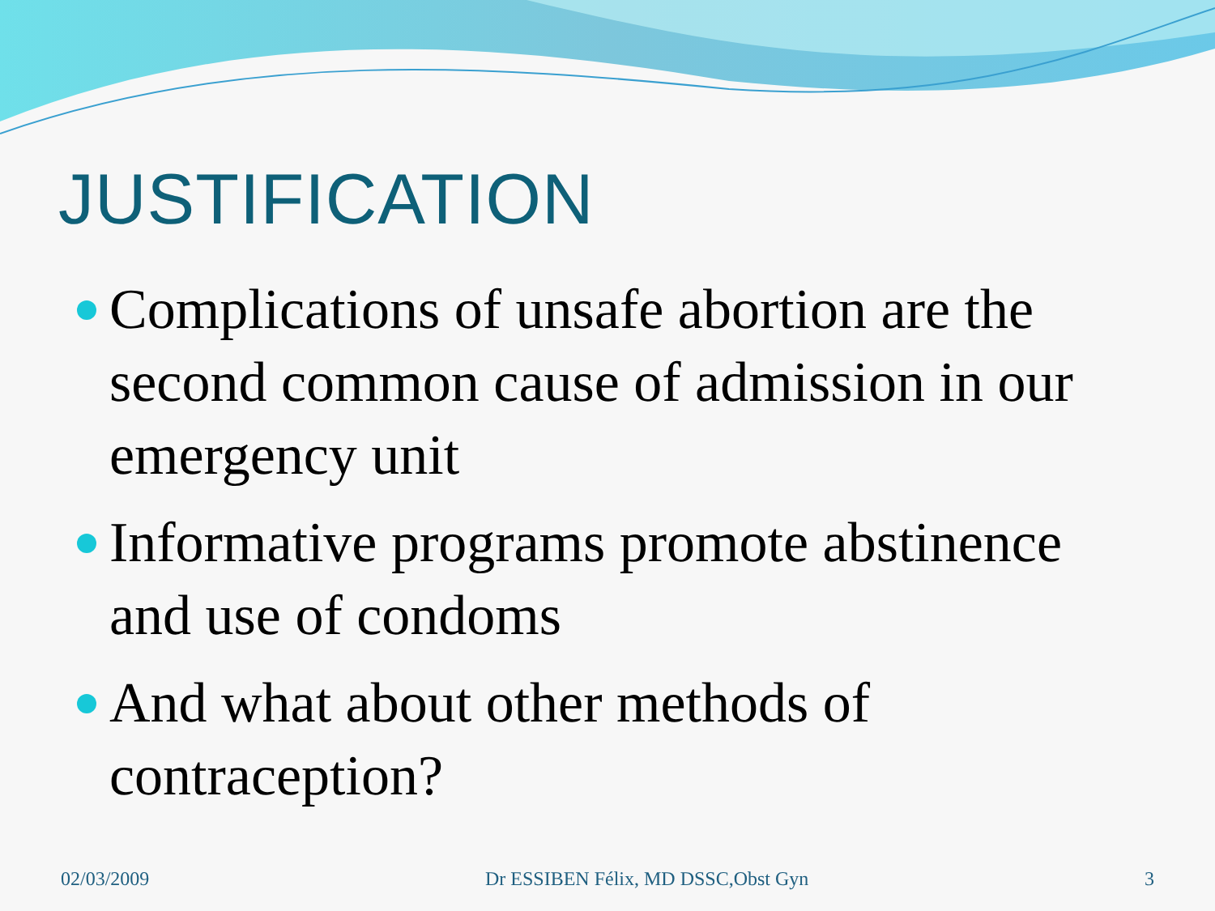JUSTIFICATION
Complications of unsafe abortion are the second common cause of admission in our emergency unit
Informative programs promote abstinence and use of condoms
And what about other methods of contraception?
02/03/2009 Dr ESSIBEN Félix, MD DSSC,Obst Gyn
3